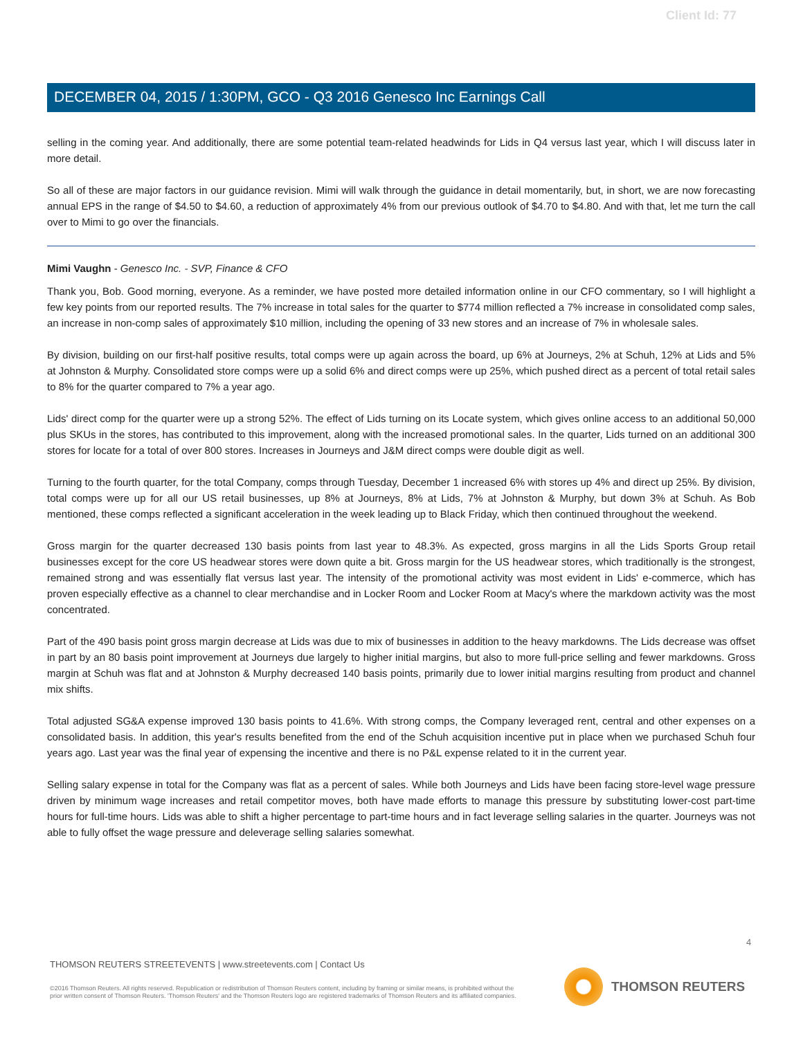Client Id: 77
DECEMBER 04, 2015 / 1:30PM, GCO - Q3 2016 Genesco Inc Earnings Call
selling in the coming year. And additionally, there are some potential team-related headwinds for Lids in Q4 versus last year, which I will discuss later in more detail.
So all of these are major factors in our guidance revision. Mimi will walk through the guidance in detail momentarily, but, in short, we are now forecasting annual EPS in the range of $4.50 to $4.60, a reduction of approximately 4% from our previous outlook of $4.70 to $4.80. And with that, let me turn the call over to Mimi to go over the financials.
Mimi Vaughn - Genesco Inc. - SVP, Finance & CFO
Thank you, Bob. Good morning, everyone. As a reminder, we have posted more detailed information online in our CFO commentary, so I will highlight a few key points from our reported results. The 7% increase in total sales for the quarter to $774 million reflected a 7% increase in consolidated comp sales, an increase in non-comp sales of approximately $10 million, including the opening of 33 new stores and an increase of 7% in wholesale sales.
By division, building on our first-half positive results, total comps were up again across the board, up 6% at Journeys, 2% at Schuh, 12% at Lids and 5% at Johnston & Murphy. Consolidated store comps were up a solid 6% and direct comps were up 25%, which pushed direct as a percent of total retail sales to 8% for the quarter compared to 7% a year ago.
Lids' direct comp for the quarter were up a strong 52%. The effect of Lids turning on its Locate system, which gives online access to an additional 50,000 plus SKUs in the stores, has contributed to this improvement, along with the increased promotional sales. In the quarter, Lids turned on an additional 300 stores for locate for a total of over 800 stores. Increases in Journeys and J&M direct comps were double digit as well.
Turning to the fourth quarter, for the total Company, comps through Tuesday, December 1 increased 6% with stores up 4% and direct up 25%. By division, total comps were up for all our US retail businesses, up 8% at Journeys, 8% at Lids, 7% at Johnston & Murphy, but down 3% at Schuh. As Bob mentioned, these comps reflected a significant acceleration in the week leading up to Black Friday, which then continued throughout the weekend.
Gross margin for the quarter decreased 130 basis points from last year to 48.3%. As expected, gross margins in all the Lids Sports Group retail businesses except for the core US headwear stores were down quite a bit. Gross margin for the US headwear stores, which traditionally is the strongest, remained strong and was essentially flat versus last year. The intensity of the promotional activity was most evident in Lids' e-commerce, which has proven especially effective as a channel to clear merchandise and in Locker Room and Locker Room at Macy's where the markdown activity was the most concentrated.
Part of the 490 basis point gross margin decrease at Lids was due to mix of businesses in addition to the heavy markdowns. The Lids decrease was offset in part by an 80 basis point improvement at Journeys due largely to higher initial margins, but also to more full-price selling and fewer markdowns. Gross margin at Schuh was flat and at Johnston & Murphy decreased 140 basis points, primarily due to lower initial margins resulting from product and channel mix shifts.
Total adjusted SG&A expense improved 130 basis points to 41.6%. With strong comps, the Company leveraged rent, central and other expenses on a consolidated basis. In addition, this year's results benefited from the end of the Schuh acquisition incentive put in place when we purchased Schuh four years ago. Last year was the final year of expensing the incentive and there is no P&L expense related to it in the current year.
Selling salary expense in total for the Company was flat as a percent of sales. While both Journeys and Lids have been facing store-level wage pressure driven by minimum wage increases and retail competitor moves, both have made efforts to manage this pressure by substituting lower-cost part-time hours for full-time hours. Lids was able to shift a higher percentage to part-time hours and in fact leverage selling salaries in the quarter. Journeys was not able to fully offset the wage pressure and deleverage selling salaries somewhat.
4
THOMSON REUTERS STREETEVENTS | www.streetevents.com | Contact Us
©2016 Thomson Reuters. All rights reserved. Republication or redistribution of Thomson Reuters content, including by framing or similar means, is prohibited without the prior written consent of Thomson Reuters. 'Thomson Reuters' and the Thomson Reuters logo are registered trademarks of Thomson Reuters and its affiliated companies.
THOMSON REUTERS